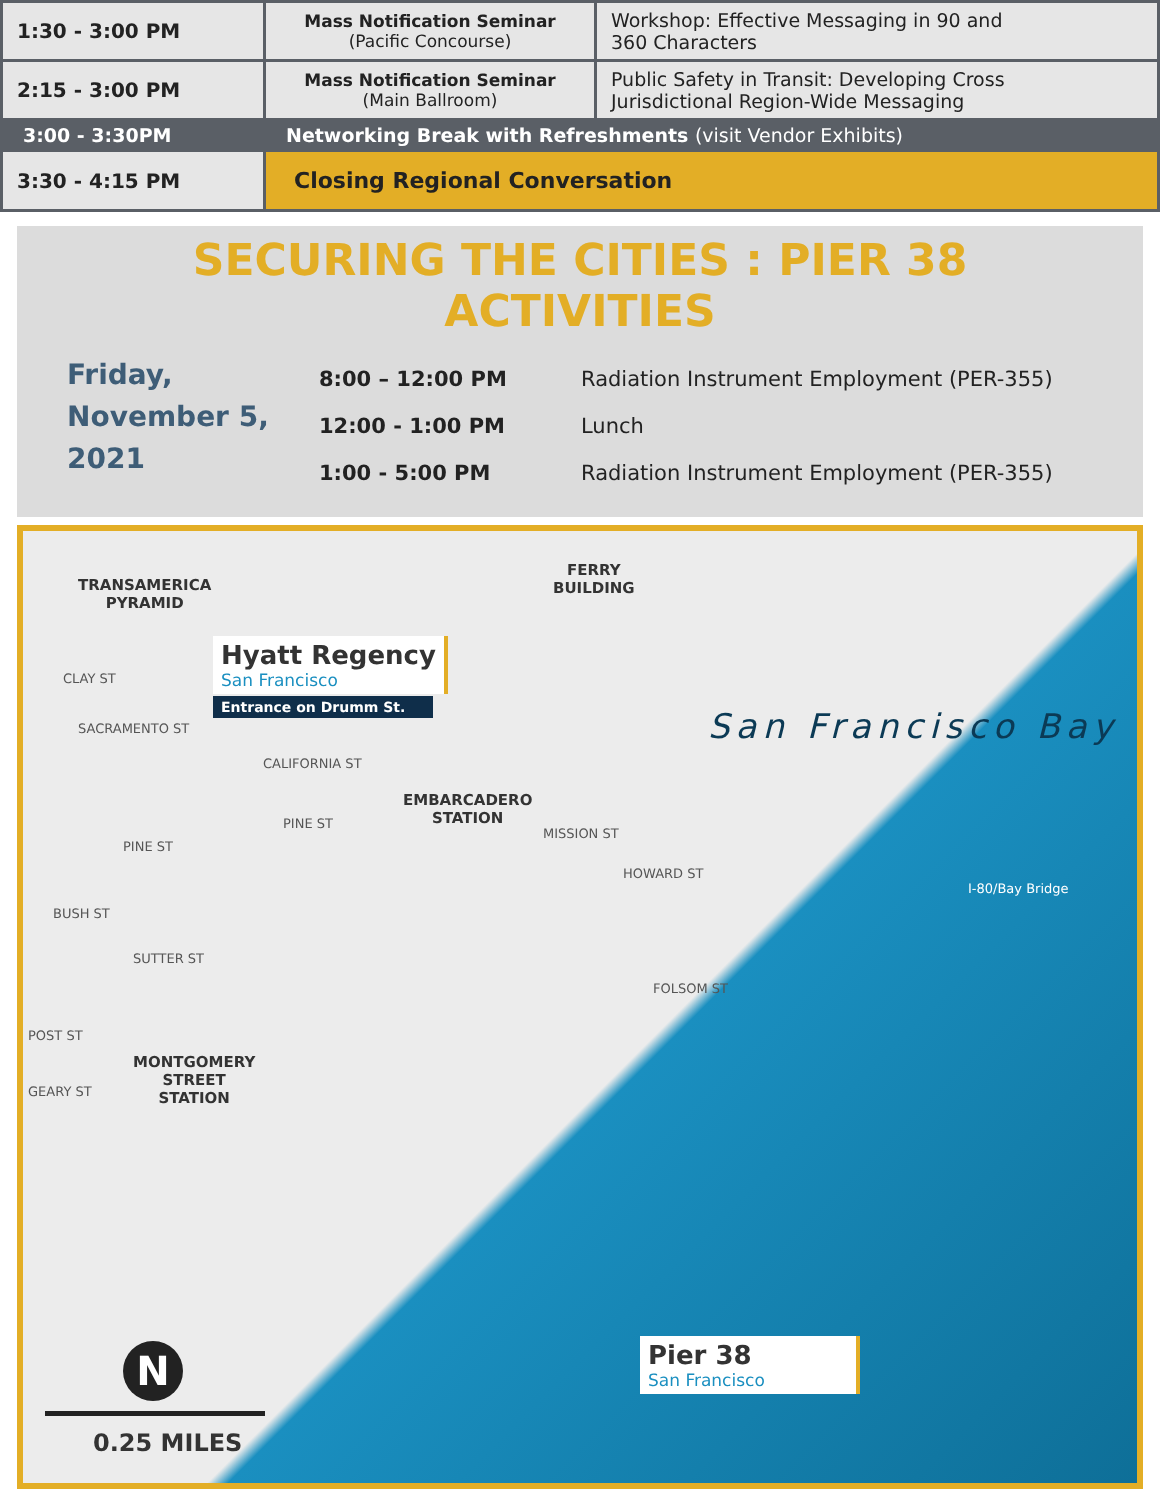| 1:30 - 3:00 PM | Mass Notification Seminar (Pacific Concourse) | Workshop: Effective Messaging in 90 and 360 Characters |
| 2:15 - 3:00 PM | Mass Notification Seminar (Main Ballroom) | Public Safety in Transit: Developing Cross Jurisdictional Region-Wide Messaging |
| 3:00 - 3:30PM | Networking Break with Refreshments (visit Vendor Exhibits) | |
| 3:30 - 4:15 PM | Closing Regional Conversation | |
SECURING THE CITIES : PIER 38 ACTIVITIES
Friday,
November 5,
2021
| 8:00 – 12:00 PM | Radiation Instrument Employment (PER-355) |
| 12:00 - 1:00 PM | Lunch |
| 1:00 - 5:00 PM | Radiation Instrument Employment (PER-355) |
TRANSAMERICA
PYRAMID
Hyatt Regency
San Francisco
Entrance on Drumm St.
FERRY
BUILDING
San Francisco Bay
EMBARCADERO
STATION
MONTGOMERY
STREET
STATION
CLAY ST
SACRAMENTO ST
CALIFORNIA ST
PINE ST
PINE ST
BUSH ST
SUTTER ST
POST ST
GEARY ST
MISSION ST
HOWARD ST
FOLSOM ST
I-80/Bay Bridge
Pier 38
San Francisco N
0.25 MILES